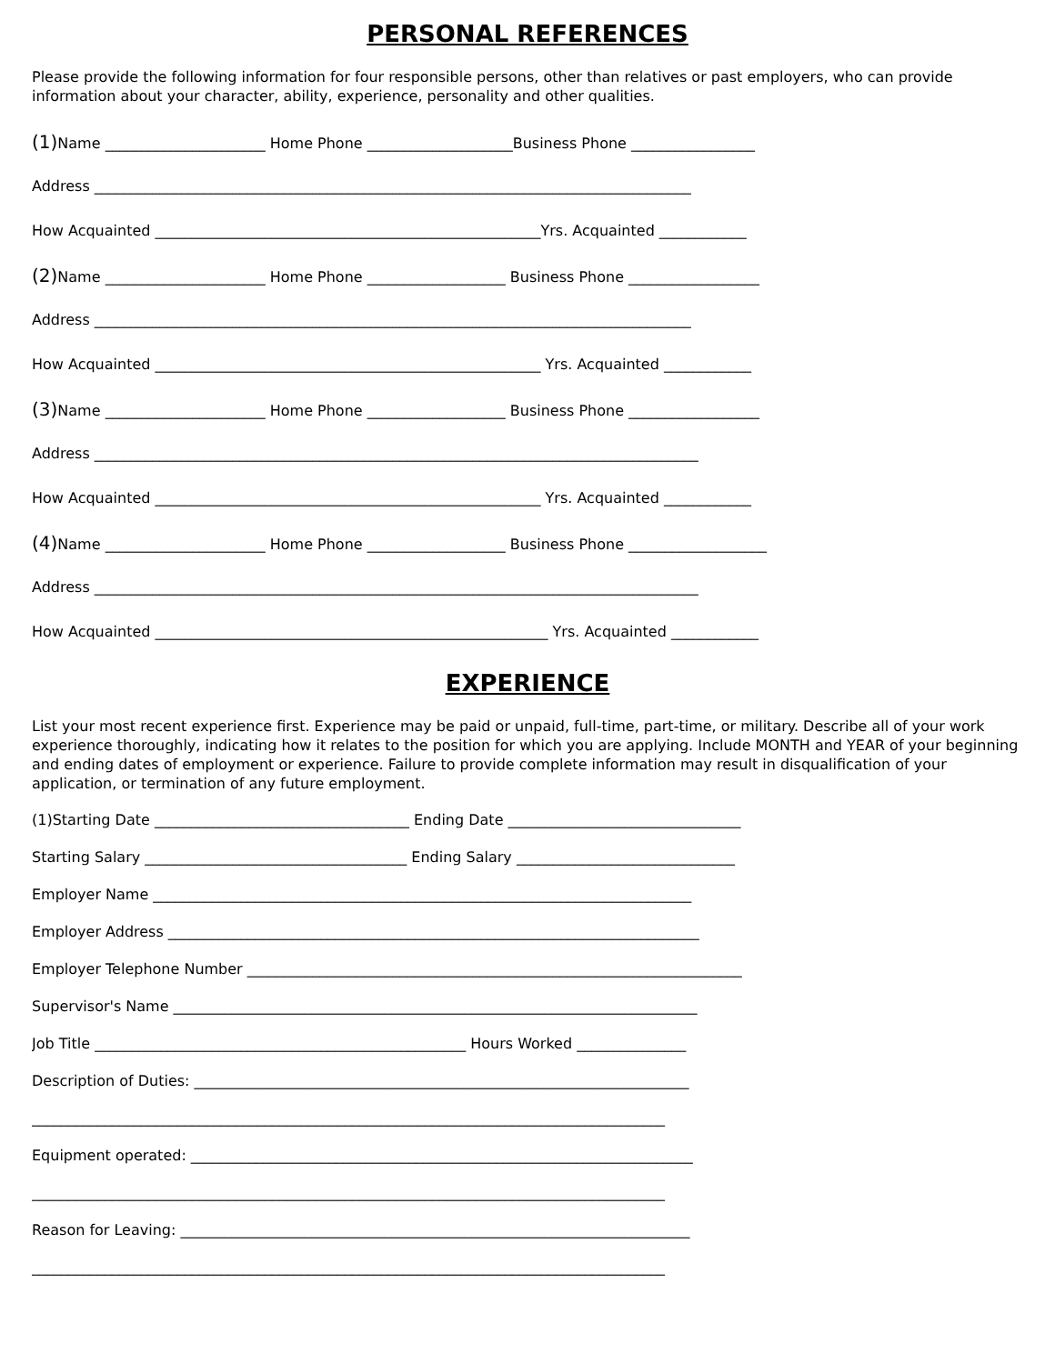PERSONAL REFERENCES
Please provide the following information for four responsible persons, other than relatives or past employers, who can provide information about your character, ability, experience, personality and other qualities.
(1) Name ______________________ Home Phone ____________________Business Phone _________________
Address __________________________________________________________________________________
How Acquainted _____________________________________________________Yrs. Acquainted ____________
(2) Name ______________________ Home Phone ___________________ Business Phone __________________
Address __________________________________________________________________________________
How Acquainted _____________________________________________________ Yrs. Acquainted ____________
(3) Name ______________________ Home Phone ___________________ Business Phone __________________
Address ___________________________________________________________________________________
How Acquainted _____________________________________________________ Yrs. Acquainted ____________
(4) Name ______________________ Home Phone ___________________ Business Phone ___________________
Address ___________________________________________________________________________________
How Acquainted ______________________________________________________ Yrs. Acquainted ____________
EXPERIENCE
List your most recent experience first. Experience may be paid or unpaid, full-time, part-time, or military. Describe all of your work experience thoroughly, indicating how it relates to the position for which you are applying. Include MONTH and YEAR of your beginning and ending dates of employment or experience. Failure to provide complete information may result in disqualification of your application, or termination of any future employment.
(1)Starting Date ___________________________________ Ending Date ________________________________
Starting Salary ____________________________________ Ending Salary ______________________________
Employer Name __________________________________________________________________________
Employer Address _________________________________________________________________________
Employer Telephone Number ____________________________________________________________________
Supervisor's Name ________________________________________________________________________
Job Title ___________________________________________________ Hours Worked _______________
Description of Duties: ____________________________________________________________________
_______________________________________________________________________________________
Equipment operated: _____________________________________________________________________
_______________________________________________________________________________________
Reason for Leaving: ______________________________________________________________________
_______________________________________________________________________________________